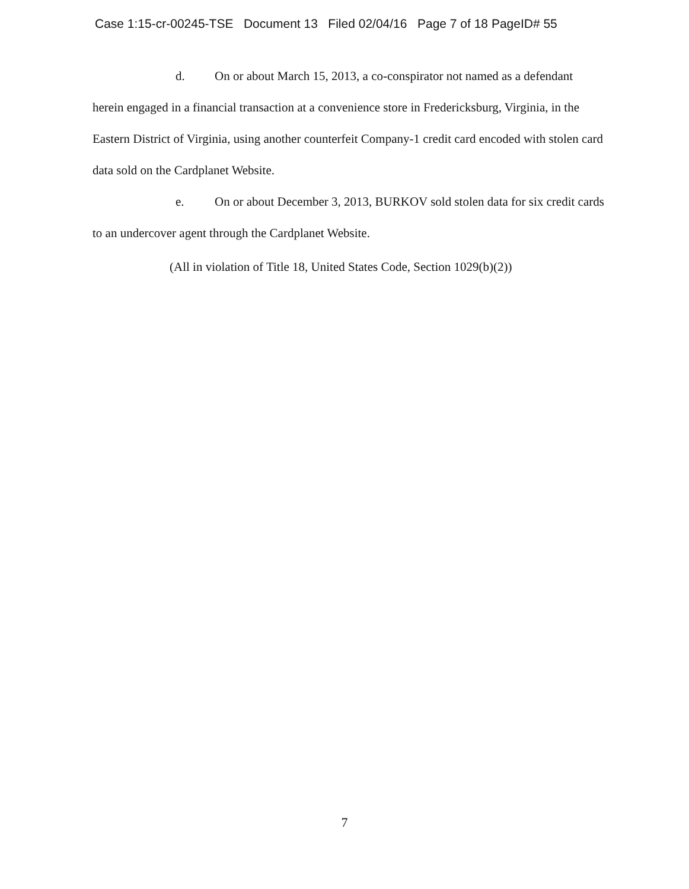Case 1:15-cr-00245-TSE Document 13 Filed 02/04/16 Page 7 of 18 PageID# 55
d. On or about March 15, 2013, a co-conspirator not named as a defendant herein engaged in a financial transaction at a convenience store in Fredericksburg, Virginia, in the Eastern District of Virginia, using another counterfeit Company-1 credit card encoded with stolen card data sold on the Cardplanet Website.
e. On or about December 3, 2013, BURKOV sold stolen data for six credit cards to an undercover agent through the Cardplanet Website.
(All in violation of Title 18, United States Code, Section 1029(b)(2))
7